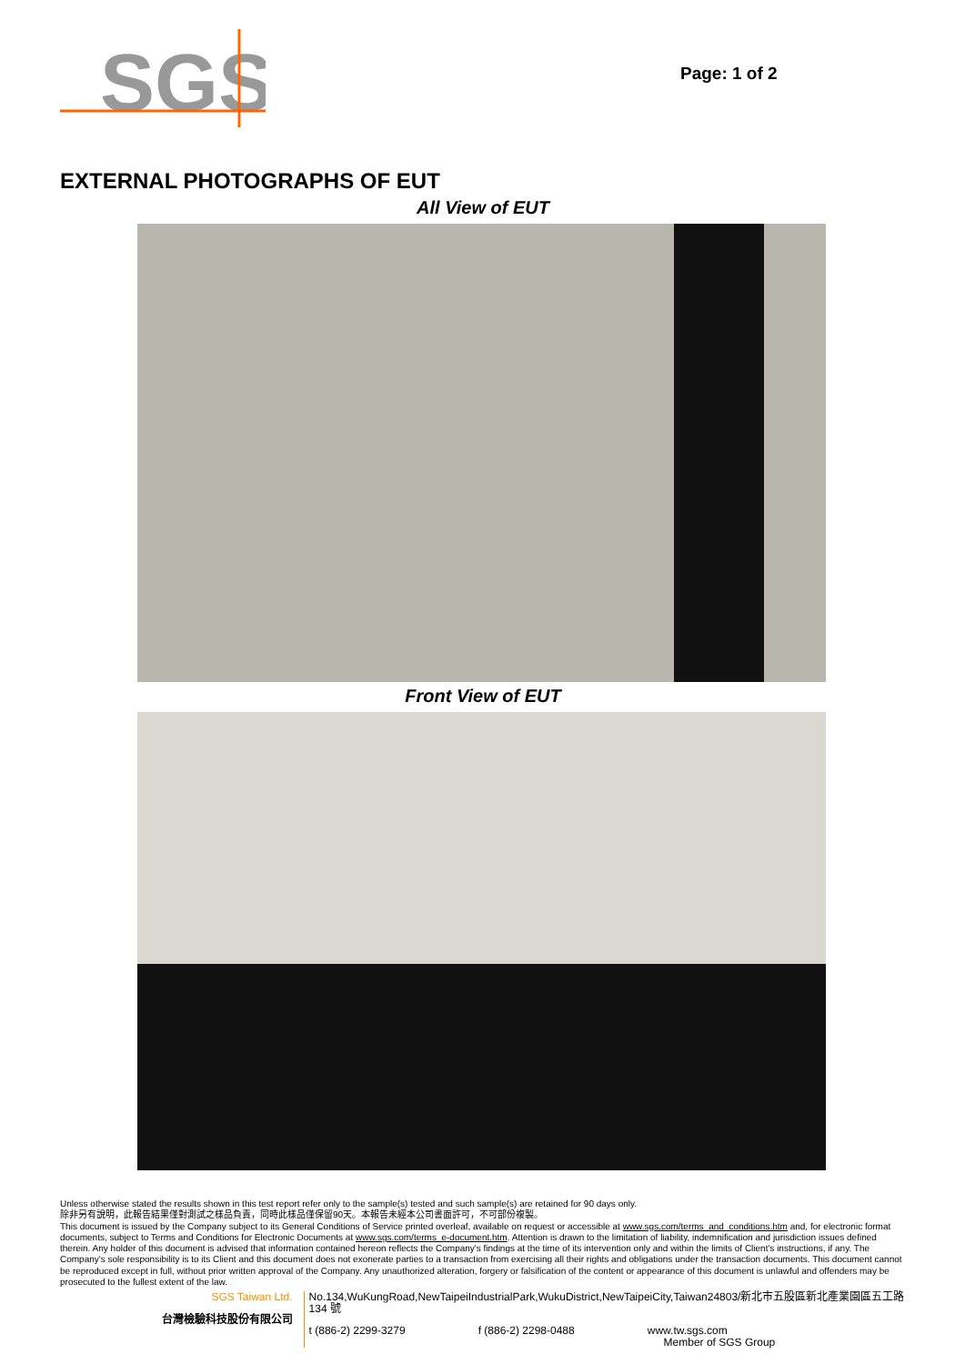SGS
Page: 1 of 2
EXTERNAL PHOTOGRAPHS OF EUT
All View of EUT
Front View of EUT
Unless otherwise stated the results shown in this test report refer only to the sample(s) tested and such sample(s) are retained for 90 days only.
除非另有說明，此報告結果僅對測試之樣品負責，同時此樣品僅保留90天。本報告未經本公司書面許可，不可部份複製。
This document is issued by the Company subject to its General Conditions of Service printed overleaf, available on request or accessible at www.sgs.com/terms_and_conditions.htm and, for electronic format documents, subject to Terms and Conditions for Electronic Documents at www.sgs.com/terms_e-document.htm. Attention is drawn to the limitation of liability, indemnification and jurisdiction issues defined therein. Any holder of this document is advised that information contained hereon reflects the Company's findings at the time of its intervention only and within the limits of Client's instructions, if any. The Company's sole responsibility is to its Client and this document does not exonerate parties to a transaction from exercising all their rights and obligations under the transaction documents. This document cannot be reproduced except in full, without prior written approval of the Company. Any unauthorized alteration, forgery or falsification of the content or appearance of this document is unlawful and offenders may be prosecuted to the fullest extent of the law.
SGS Taiwan Ltd.
台灣檢驗科技股份有限公司
No.134,WuKungRoad,NewTaipeiIndustrialPark,WukuDistrict,NewTaipeiCity,Taiwan24803/新北市五股區新北產業園區五工路 134 號
t (886-2) 2299-3279 f (886-2) 2298-0488 www.tw.sgs.com
Member of SGS Group